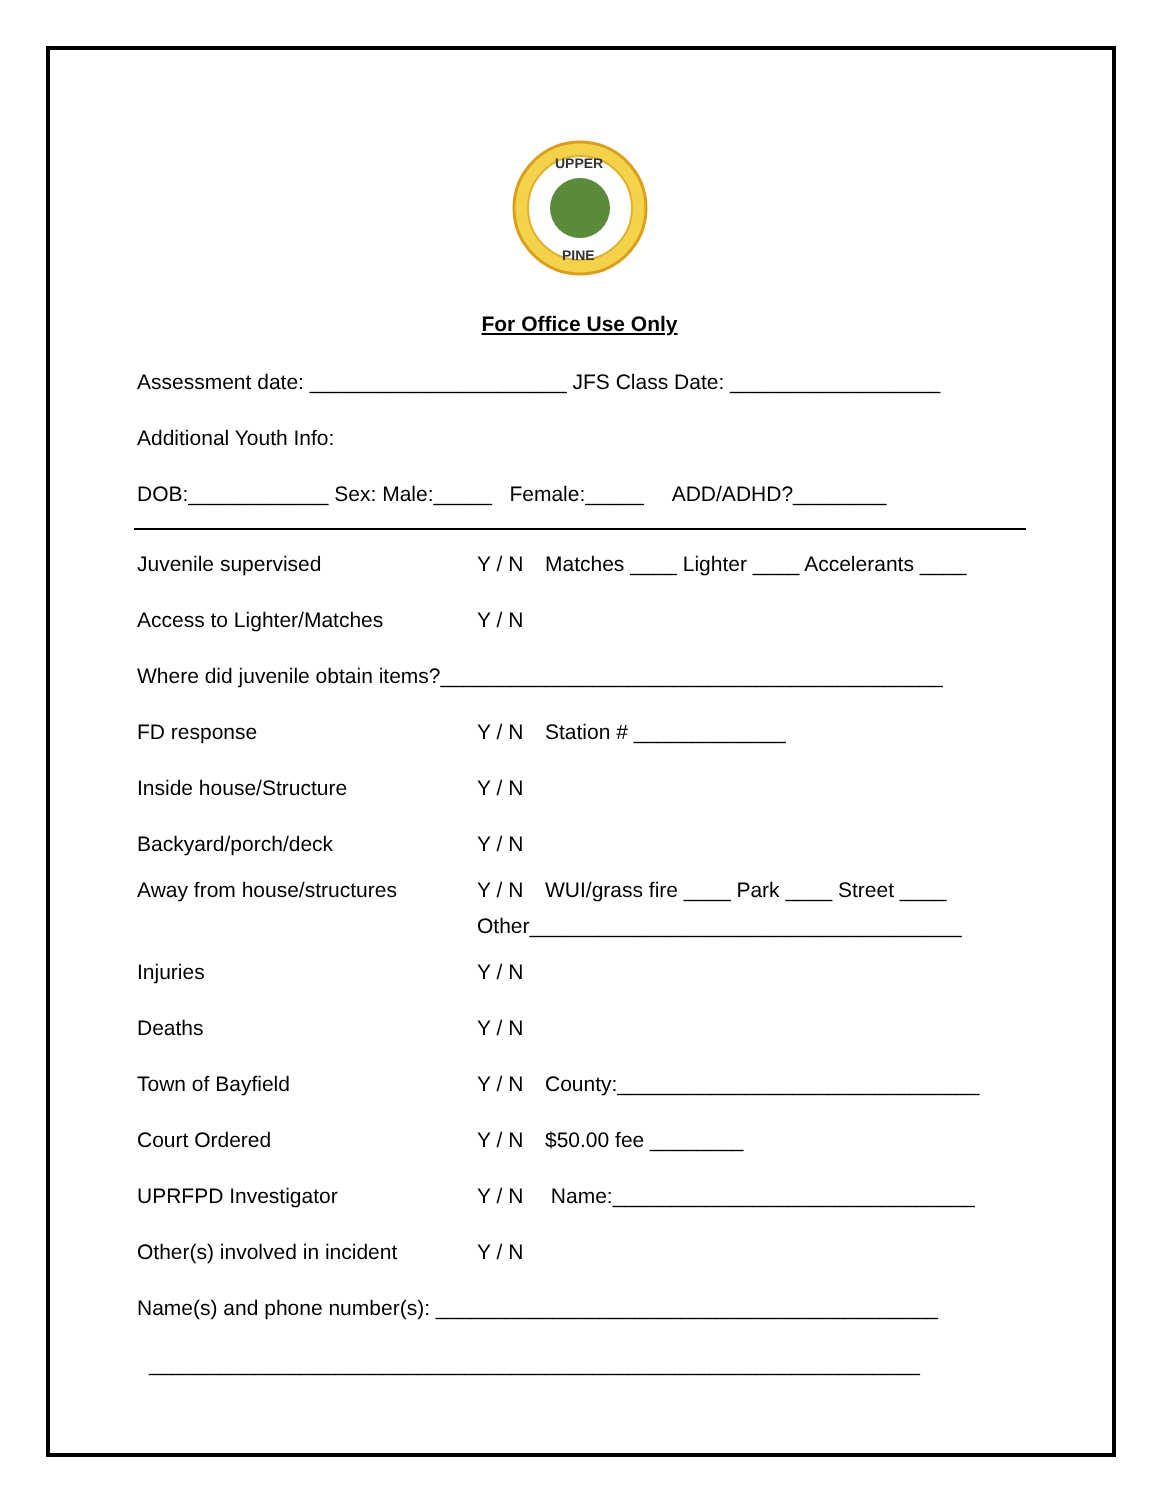UPPER
PINE
For Office Use Only
Assessment date: ______________________ JFS Class Date: __________________
Additional Youth Info:
DOB:____________ Sex: Male:_____ Female:_____ ADD/ADHD?________
Juvenile supervised Y / N Matches ____ Lighter ____ Accelerants ____
Access to Lighter/Matches Y / N
Where did juvenile obtain items?___________________________________________
FD response Y / N Station # _____________
Inside house/Structure Y / N
Backyard/porch/deck Y / N
Away from house/structures Y / N WUI/grass fire ____ Park ____ Street ____
Other_____________________________________
Injuries Y / N
Deaths Y / N
Town of Bayfield Y / N County:_______________________________
Court Ordered Y / N $50.00 fee ________
UPRFPD Investigator Y / N Name:_______________________________
Other(s) involved in incident Y / N
Name(s) and phone number(s): ___________________________________________
__________________________________________________________________